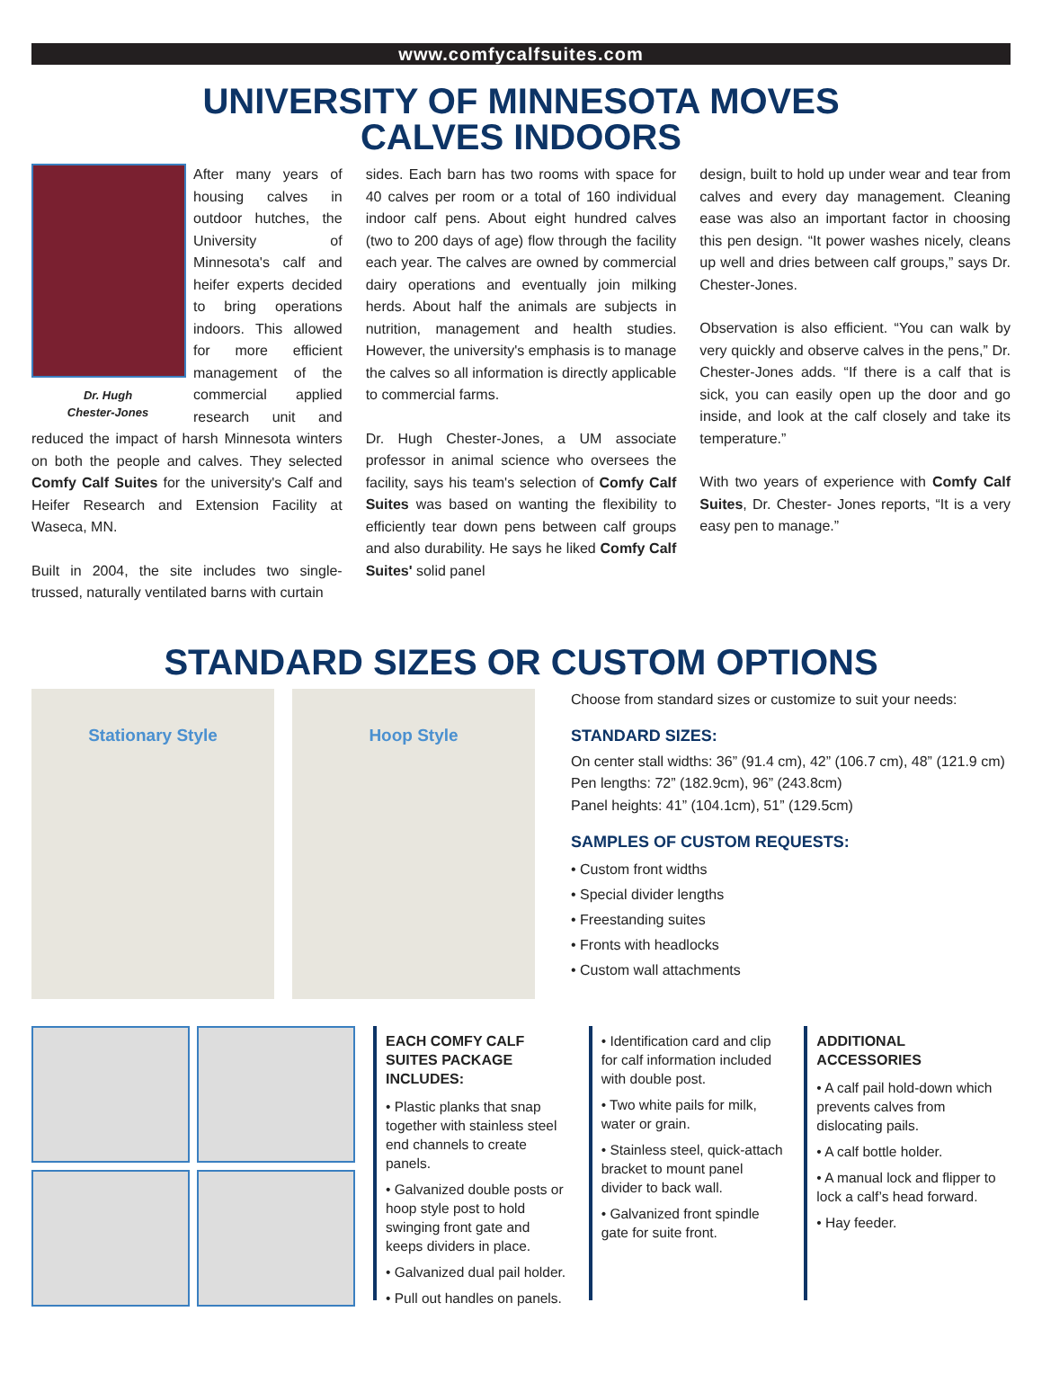www.comfycalfsuites.com
UNIVERSITY OF MINNESOTA MOVES
CALVES INDOORS
Dr. Hugh
Chester-Jones
After many years of housing calves in outdoor hutches, the University of Minnesota's calf and heifer experts decided to bring operations indoors. This allowed for more efficient management of the commercial applied research unit and reduced the impact of harsh Minnesota winters on both the people and calves. They selected Comfy Calf Suites for the university's Calf and Heifer Research and Extension Facility at Waseca, MN.
Built in 2004, the site includes two single-trussed, naturally ventilated barns with curtain
sides. Each barn has two rooms with space for 40 calves per room or a total of 160 individual indoor calf pens. About eight hundred calves (two to 200 days of age) flow through the facility each year. The calves are owned by commercial dairy operations and eventually join milking herds. About half the animals are subjects in nutrition, management and health studies. However, the university's emphasis is to manage the calves so all information is directly applicable to commercial farms.
Dr. Hugh Chester-Jones, a UM associate professor in animal science who oversees the facility, says his team's selection of Comfy Calf Suites was based on wanting the flexibility to efficiently tear down pens between calf groups and also durability. He says he liked Comfy Calf Suites' solid panel
design, built to hold up under wear and tear from calves and every day management. Cleaning ease was also an important factor in choosing this pen design. “It power washes nicely, cleans up well and dries between calf groups,” says Dr. Chester-Jones.
Observation is also efficient. “You can walk by very quickly and observe calves in the pens,” Dr. Chester-Jones adds. “If there is a calf that is sick, you can easily open up the door and go inside, and look at the calf closely and take its temperature.”
With two years of experience with Comfy Calf Suites, Dr. Chester- Jones reports, “It is a very easy pen to manage.”
STANDARD SIZES OR CUSTOM OPTIONS
Stationary Style Hoop Style
Choose from standard sizes or customize to suit your needs:
STANDARD SIZES:
On center stall widths: 36” (91.4 cm), 42” (106.7 cm), 48” (121.9 cm)
Pen lengths: 72” (182.9cm), 96” (243.8cm)
Panel heights: 41” (104.1cm), 51” (129.5cm)
SAMPLES OF CUSTOM REQUESTS:
• Custom front widths
• Special divider lengths
• Freestanding suites
• Fronts with headlocks
• Custom wall attachments
EACH COMFY CALF SUITES PACKAGE INCLUDES:
• Plastic planks that snap together with stainless steel end channels to create panels.
• Galvanized double posts or hoop style post to hold swinging front gate and keeps dividers in place.
• Galvanized dual pail holder.
• Pull out handles on panels.
• Identification card and clip for calf information included with double post.
• Two white pails for milk, water or grain.
• Stainless steel, quick-attach bracket to mount panel divider to back wall.
• Galvanized front spindle gate for suite front.
ADDITIONAL ACCESSORIES
• A calf pail hold-down which prevents calves from dislocating pails.
• A calf bottle holder.
• A manual lock and flipper to lock a calf’s head forward.
• Hay feeder.